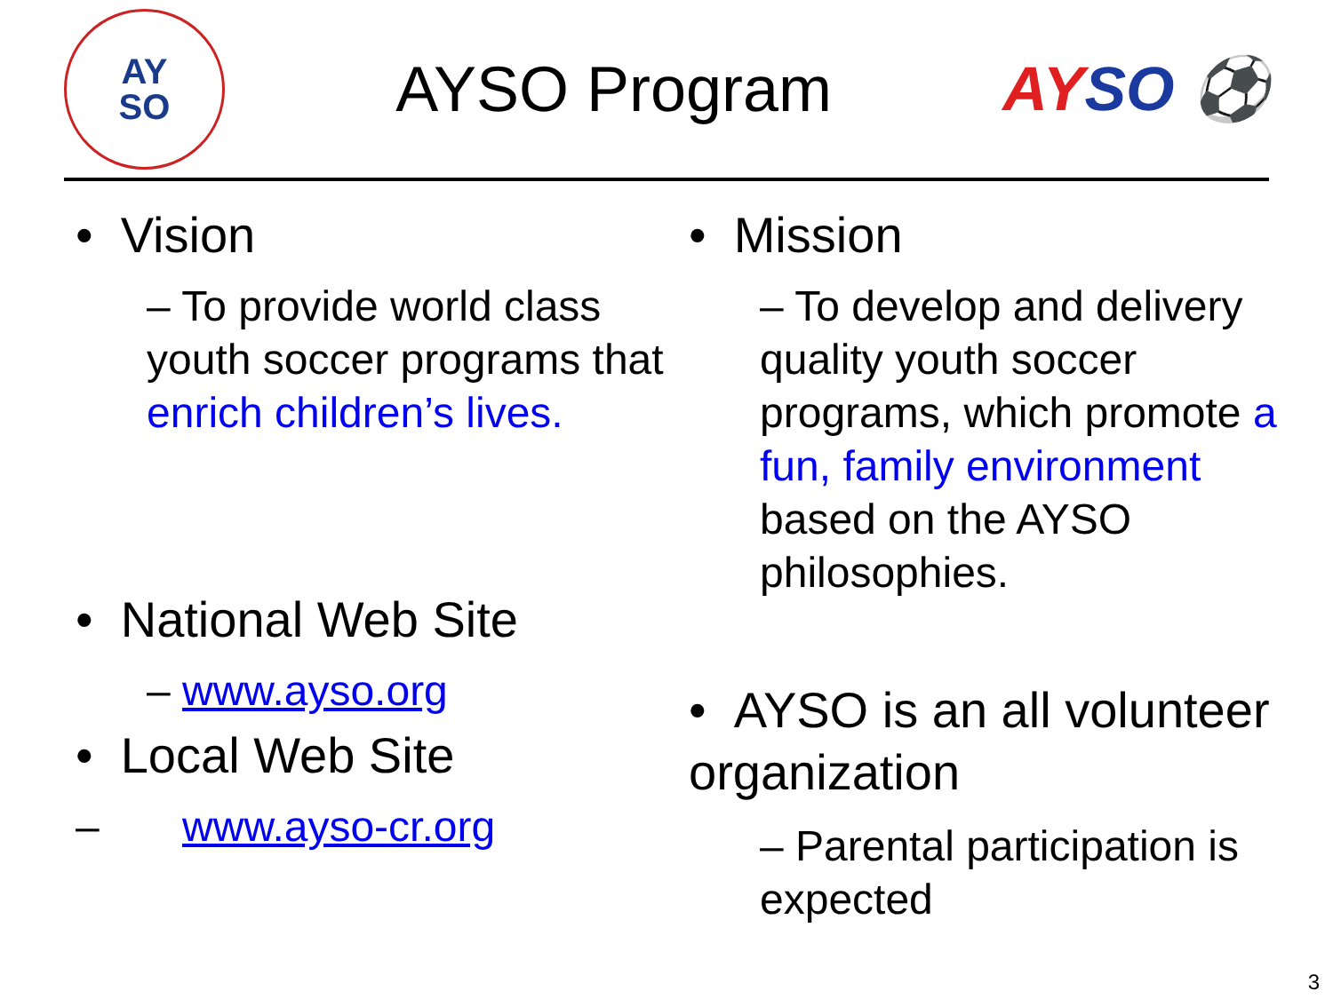AY
SO
AYSO Program AYSO ⚽
• Vision
– To provide world class youth soccer programs that enrich children’s lives.
• National Web Site
– www.ayso.org
• Local Web Site
– www.ayso-cr.org
• Mission
– To develop and delivery quality youth soccer programs, which promote a fun, family environment based on the AYSO philosophies.
• AYSO is an all volunteer organization
– Parental participation is expected
3